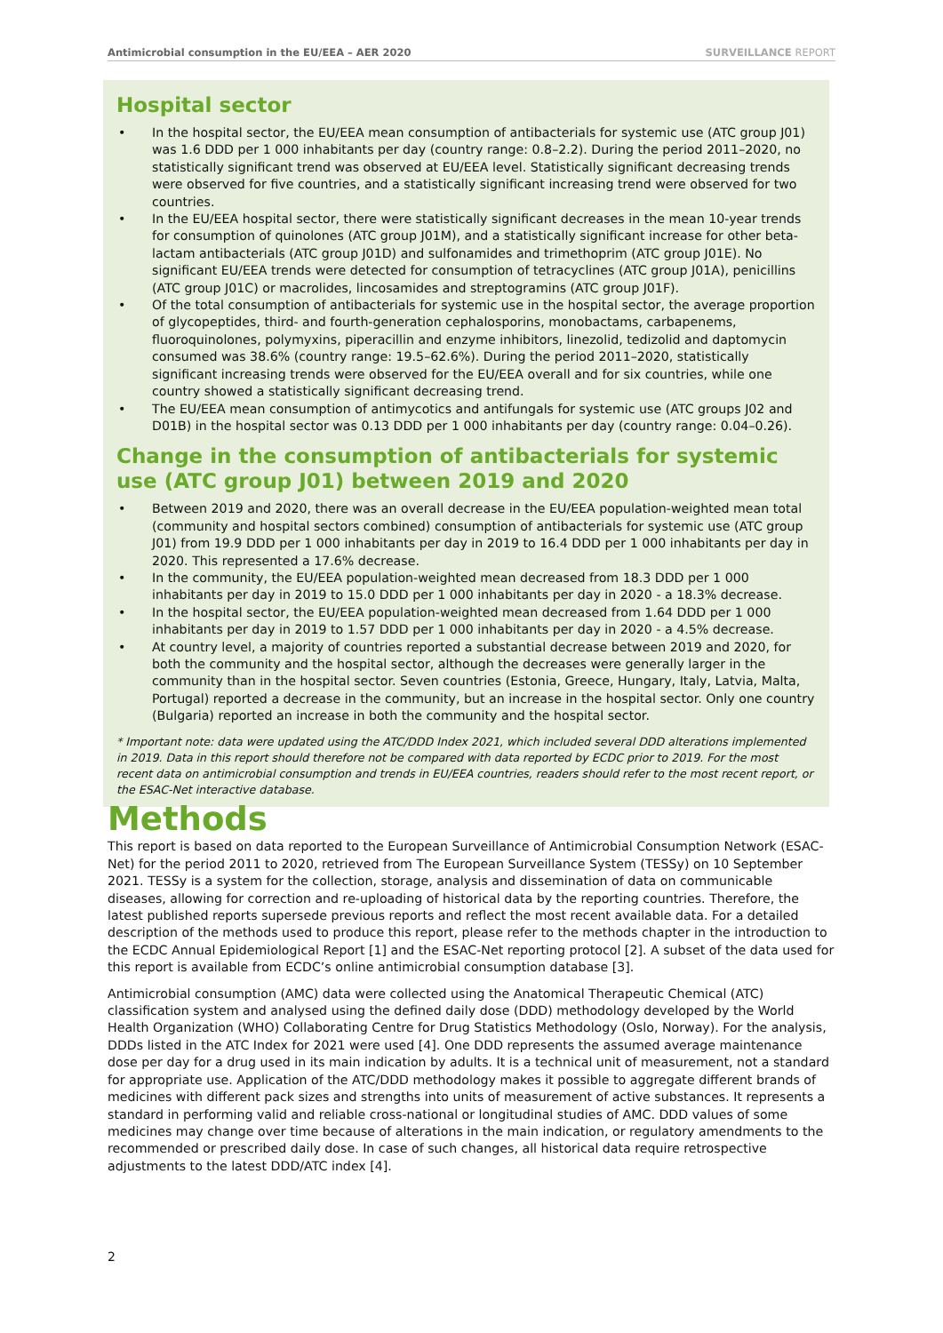Antimicrobial consumption in the EU/EEA – AER 2020
SURVEILLANCE REPORT
Hospital sector
In the hospital sector, the EU/EEA mean consumption of antibacterials for systemic use (ATC group J01) was 1.6 DDD per 1 000 inhabitants per day (country range: 0.8–2.2). During the period 2011–2020, no statistically significant trend was observed at EU/EEA level. Statistically significant decreasing trends were observed for five countries, and a statistically significant increasing trend were observed for two countries.
In the EU/EEA hospital sector, there were statistically significant decreases in the mean 10-year trends for consumption of quinolones (ATC group J01M), and a statistically significant increase for other beta-lactam antibacterials (ATC group J01D) and sulfonamides and trimethoprim (ATC group J01E). No significant EU/EEA trends were detected for consumption of tetracyclines (ATC group J01A), penicillins (ATC group J01C) or macrolides, lincosamides and streptogramins (ATC group J01F).
Of the total consumption of antibacterials for systemic use in the hospital sector, the average proportion of glycopeptides, third- and fourth-generation cephalosporins, monobactams, carbapenems, fluoroquinolones, polymyxins, piperacillin and enzyme inhibitors, linezolid, tedizolid and daptomycin consumed was 38.6% (country range: 19.5–62.6%). During the period 2011–2020, statistically significant increasing trends were observed for the EU/EEA overall and for six countries, while one country showed a statistically significant decreasing trend.
The EU/EEA mean consumption of antimycotics and antifungals for systemic use (ATC groups J02 and D01B) in the hospital sector was 0.13 DDD per 1 000 inhabitants per day (country range: 0.04–0.26).
Change in the consumption of antibacterials for systemic use (ATC group J01) between 2019 and 2020
Between 2019 and 2020, there was an overall decrease in the EU/EEA population-weighted mean total (community and hospital sectors combined) consumption of antibacterials for systemic use (ATC group J01) from 19.9 DDD per 1 000 inhabitants per day in 2019 to 16.4 DDD per 1 000 inhabitants per day in 2020. This represented a 17.6% decrease.
In the community, the EU/EEA population-weighted mean decreased from 18.3 DDD per 1 000 inhabitants per day in 2019 to 15.0 DDD per 1 000 inhabitants per day in 2020 - a 18.3% decrease.
In the hospital sector, the EU/EEA population-weighted mean decreased from 1.64 DDD per 1 000 inhabitants per day in 2019 to 1.57 DDD per 1 000 inhabitants per day in 2020 - a 4.5% decrease.
At country level, a majority of countries reported a substantial decrease between 2019 and 2020, for both the community and the hospital sector, although the decreases were generally larger in the community than in the hospital sector. Seven countries (Estonia, Greece, Hungary, Italy, Latvia, Malta, Portugal) reported a decrease in the community, but an increase in the hospital sector. Only one country (Bulgaria) reported an increase in both the community and the hospital sector.
* Important note: data were updated using the ATC/DDD Index 2021, which included several DDD alterations implemented in 2019. Data in this report should therefore not be compared with data reported by ECDC prior to 2019. For the most recent data on antimicrobial consumption and trends in EU/EEA countries, readers should refer to the most recent report, or the ESAC-Net interactive database.
Methods
This report is based on data reported to the European Surveillance of Antimicrobial Consumption Network (ESAC-Net) for the period 2011 to 2020, retrieved from The European Surveillance System (TESSy) on 10 September 2021. TESSy is a system for the collection, storage, analysis and dissemination of data on communicable diseases, allowing for correction and re-uploading of historical data by the reporting countries. Therefore, the latest published reports supersede previous reports and reflect the most recent available data. For a detailed description of the methods used to produce this report, please refer to the methods chapter in the introduction to the ECDC Annual Epidemiological Report [1] and the ESAC-Net reporting protocol [2]. A subset of the data used for this report is available from ECDC’s online antimicrobial consumption database [3].
Antimicrobial consumption (AMC) data were collected using the Anatomical Therapeutic Chemical (ATC) classification system and analysed using the defined daily dose (DDD) methodology developed by the World Health Organization (WHO) Collaborating Centre for Drug Statistics Methodology (Oslo, Norway). For the analysis, DDDs listed in the ATC Index for 2021 were used [4]. One DDD represents the assumed average maintenance dose per day for a drug used in its main indication by adults. It is a technical unit of measurement, not a standard for appropriate use. Application of the ATC/DDD methodology makes it possible to aggregate different brands of medicines with different pack sizes and strengths into units of measurement of active substances. It represents a standard in performing valid and reliable cross-national or longitudinal studies of AMC. DDD values of some medicines may change over time because of alterations in the main indication, or regulatory amendments to the recommended or prescribed daily dose. In case of such changes, all historical data require retrospective adjustments to the latest DDD/ATC index [4].
2